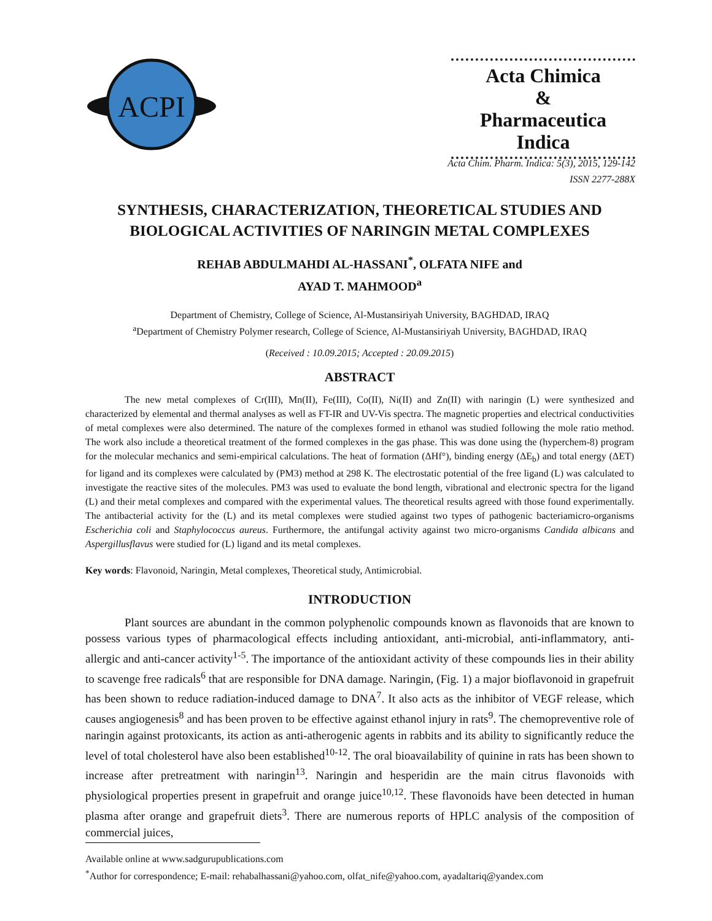ACPI
Acta Chimica
&
Pharmaceutica Indica
Acta Chim. Pharm. Indica: 5(3), 2015, 129-142
ISSN 2277-288X
SYNTHESIS, CHARACTERIZATION, THEORETICAL STUDIES AND BIOLOGICAL ACTIVITIES OF NARINGIN METAL COMPLEXES
REHAB ABDULMAHDI AL-HASSANI<sup>*</sup>, OLFATA NIFE and
AYAD T. MAHMOOD<sup>a</sup>
Department of Chemistry, College of Science, Al-Mustansiriyah University, BAGHDAD, IRAQ
<sup>a</sup> Department of Chemistry Polymer research, College of Science, Al-Mustansiriyah University, BAGHDAD, IRAQ
(Received : 10.09.2015; Accepted : 20.09.2015)
ABSTRACT
The new metal complexes of Cr(III), Mn(II), Fe(III), Co(II), Ni(II) and Zn(II) with naringin (L) were synthesized and characterized by elemental and thermal analyses as well as FT-IR and UV-Vis spectra. The magnetic properties and electrical conductivities of metal complexes were also determined. The nature of the complexes formed in ethanol was studied following the mole ratio method. The work also include a theoretical treatment of the formed complexes in the gas phase. This was done using the (hyperchem-8) program for the molecular mechanics and semi-empirical calculations. The heat of formation (ΔHf°), binding energy (ΔE<sub>b</sub>) and total energy (ΔET) for ligand and its complexes were calculated by (PM3) method at 298 K. The electrostatic potential of the free ligand (L) was calculated to investigate the reactive sites of the molecules. PM3 was used to evaluate the bond length, vibrational and electronic spectra for the ligand (L) and their metal complexes and compared with the experimental values. The theoretical results agreed with those found experimentally. The antibacterial activity for the (L) and its metal complexes were studied against two types of pathogenic bacteriamicro-organisms Escherichia coli and Staphylococcus aureus. Furthermore, the antifungal activity against two micro-organisms Candida albicans and Aspergillusflavus were studied for (L) ligand and its metal complexes.
Key words: Flavonoid, Naringin, Metal complexes, Theoretical study, Antimicrobial.
INTRODUCTION
Plant sources are abundant in the common polyphenolic compounds known as flavonoids that are known to possess various types of pharmacological effects including antioxidant, anti-microbial, anti-inflammatory, anti-allergic and anti-cancer activity<sup>1-5</sup>. The importance of the antioxidant activity of these compounds lies in their ability to scavenge free radicals<sup>6</sup> that are responsible for DNA damage. Naringin, (Fig. 1) a major bioflavonoid in grapefruit has been shown to reduce radiation-induced damage to DNA<sup>7</sup>. It also acts as the inhibitor of VEGF release, which causes angiogenesis<sup>8</sup> and has been proven to be effective against ethanol injury in rats<sup>9</sup>. The chemopreventive role of naringin against protoxicants, its action as anti-atherogenic agents in rabbits and its ability to significantly reduce the level of total cholesterol have also been established<sup>10-12</sup>. The oral bioavailability of quinine in rats has been shown to increase after pretreatment with naringin<sup>13</sup>. Naringin and hesperidin are the main citrus flavonoids with physiological properties present in grapefruit and orange juice<sup>10,12</sup>. These flavonoids have been detected in human plasma after orange and grapefruit diets<sup>3</sup>. There are numerous reports of HPLC analysis of the composition of commercial juices,
Available online at www.sadgurupublications.com
<sup>*</sup> Author for correspondence; E-mail: rehabalhassani@yahoo.com, olfat_nife@yahoo.com, ayadaltariq@yandex.com